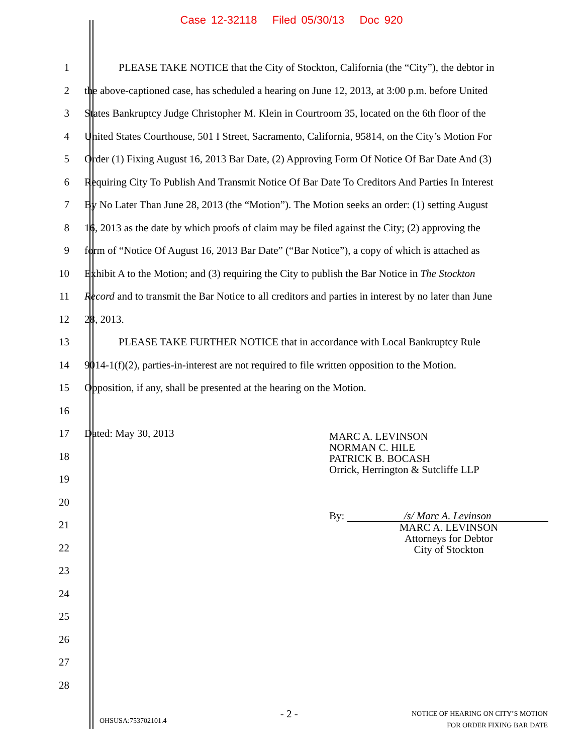Case 12-32118 Filed 05/30/13 Doc 920
1 PLEASE TAKE NOTICE that the City of Stockton, California (the “City”), the debtor in
2 the above-captioned case, has scheduled a hearing on June 12, 2013, at 3:00 p.m. before United
3 States Bankruptcy Judge Christopher M. Klein in Courtroom 35, located on the 6th floor of the
4 United States Courthouse, 501 I Street, Sacramento, California, 95814, on the City’s Motion For
5 Order (1) Fixing August 16, 2013 Bar Date, (2) Approving Form Of Notice Of Bar Date And (3)
6 Requiring City To Publish And Transmit Notice Of Bar Date To Creditors And Parties In Interest
7 By No Later Than June 28, 2013 (the “Motion”). The Motion seeks an order: (1) setting August
8 16, 2013 as the date by which proofs of claim may be filed against the City; (2) approving the
9 form of “Notice Of August 16, 2013 Bar Date” (“Bar Notice”), a copy of which is attached as
10 Exhibit A to the Motion; and (3) requiring the City to publish the Bar Notice in The Stockton
11 Record and to transmit the Bar Notice to all creditors and parties in interest by no later than June
12 28, 2013.
13 PLEASE TAKE FURTHER NOTICE that in accordance with Local Bankruptcy Rule
14 9014-1(f)(2), parties-in-interest are not required to file written opposition to the Motion.
15 Opposition, if any, shall be presented at the hearing on the Motion.
16
17 Dated: May 30, 2013
18
19
20
21
22
23
24
25
26
27
28
MARC A. LEVINSON
NORMAN C. HILE
PATRICK B. BOCASH
Orrick, Herrington & Sutcliffe LLP
By: /s/ Marc A. Levinson
MARC A. LEVINSON
Attorneys for Debtor
City of Stockton
OHSUSA:753702101.4
- 2 -
NOTICE OF HEARING ON CITY’S MOTION
FOR ORDER FIXING BAR DATE